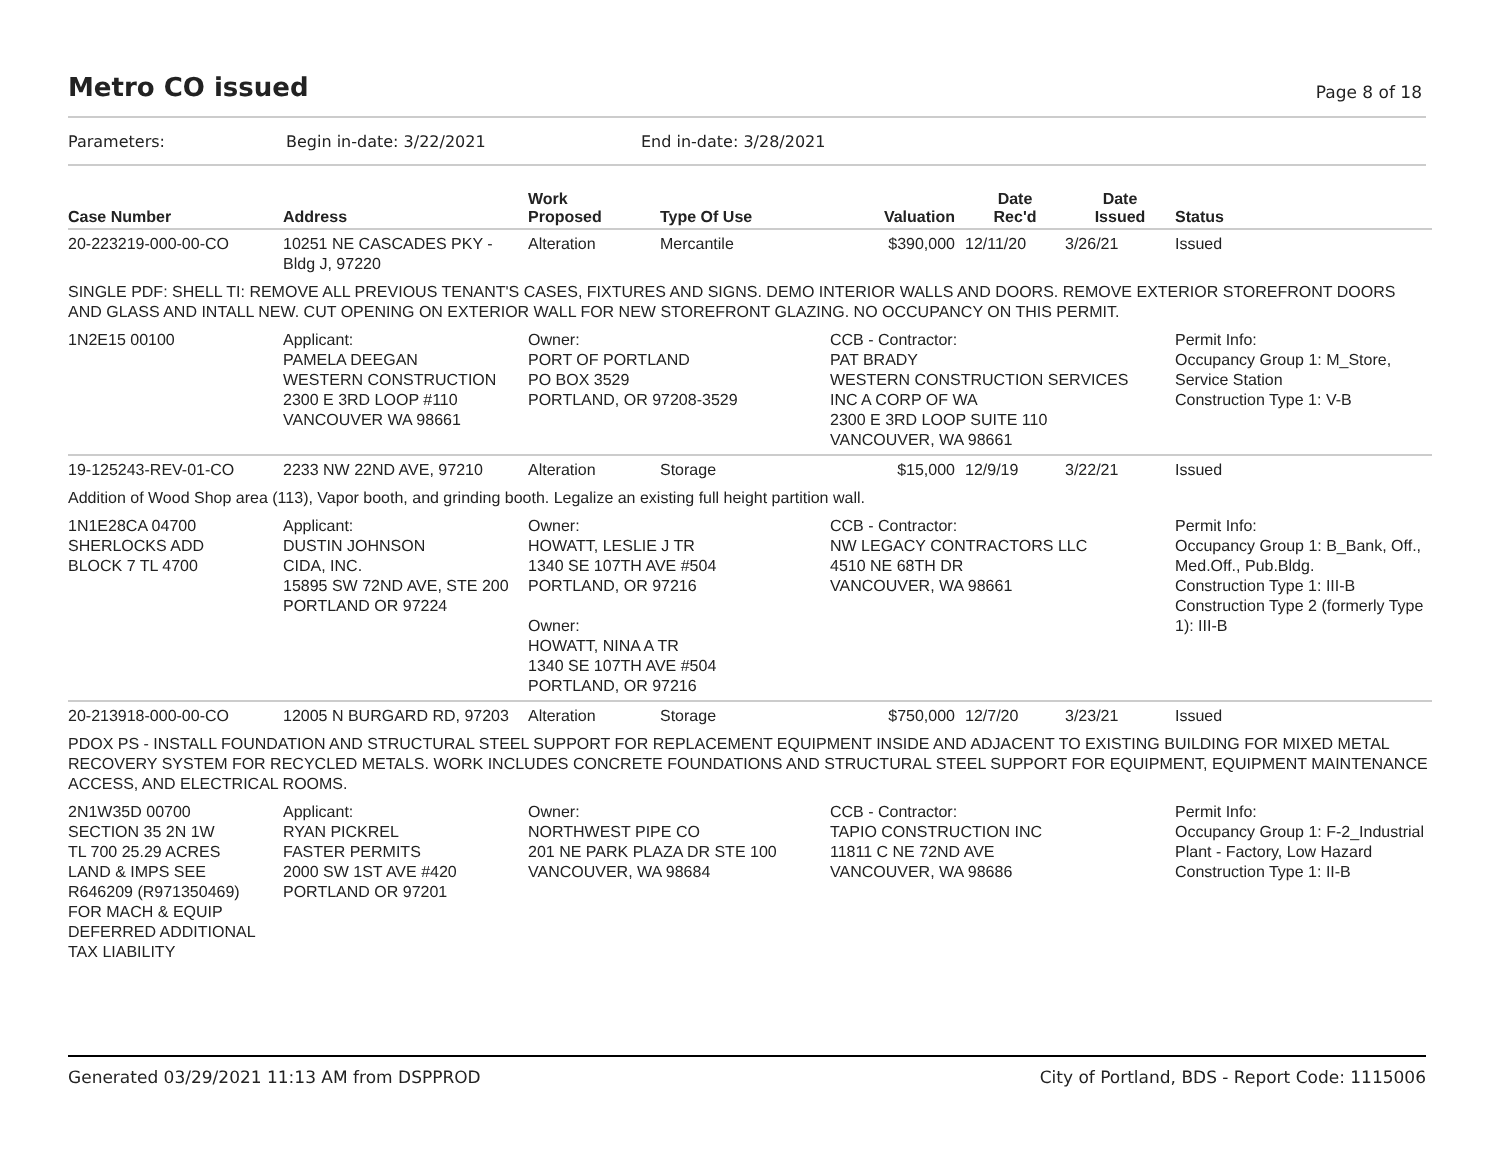Metro CO issued Page 8 of 18
Parameters: Begin in-date: 3/22/2021 End in-date: 3/28/2021
| Case Number | Address | Work Proposed | Type Of Use | Valuation | Date Rec'd | Date Issued | Status |
| --- | --- | --- | --- | --- | --- | --- | --- |
| 20-223219-000-00-CO | 10251 NE CASCADES PKY - Bldg J, 97220 | Alteration | Mercantile | $390,000 | 12/11/20 | 3/26/21 | Issued |
| SINGLE PDF: SHELL TI: REMOVE ALL PREVIOUS TENANT'S CASES, FIXTURES AND SIGNS. DEMO INTERIOR WALLS AND DOORS. REMOVE EXTERIOR STOREFRONT DOORS AND GLASS AND INTALL NEW. CUT OPENING ON EXTERIOR WALL FOR NEW STOREFRONT GLAZING. NO OCCUPANCY ON THIS PERMIT. | | | | | | | |
| 1N2E15 00100 | Applicant: PAMELA DEEGAN WESTERN CONSTRUCTION 2300 E 3RD LOOP #110 VANCOUVER WA 98661 | Owner: PORT OF PORTLAND PO BOX 3529 PORTLAND, OR 97208-3529 | | CCB - Contractor: PAT BRADY WESTERN CONSTRUCTION SERVICES INC A CORP OF WA 2300 E 3RD LOOP SUITE 110 VANCOUVER, WA 98661 | | | Permit Info: Occupancy Group 1: M_Store, Service Station Construction Type 1: V-B |
| 19-125243-REV-01-CO | 2233 NW 22ND AVE, 97210 | Alteration | Storage | $15,000 | 12/9/19 | 3/22/21 | Issued |
| Addition of Wood Shop area (113), Vapor booth, and grinding booth. Legalize an existing full height partition wall. | | | | | | | |
| 1N1E28CA 04700 SHERLOCKS ADD BLOCK 7 TL 4700 | Applicant: DUSTIN JOHNSON CIDA, INC. 15895 SW 72ND AVE, STE 200 PORTLAND OR 97224 | Owner: HOWATT, LESLIE J TR 1340 SE 107TH AVE #504 PORTLAND, OR 97216 Owner: HOWATT, NINA A TR 1340 SE 107TH AVE #504 PORTLAND, OR 97216 | | CCB - Contractor: NW LEGACY CONTRACTORS LLC 4510 NE 68TH DR VANCOUVER, WA 98661 | | | Permit Info: Occupancy Group 1: B_Bank, Off., Med.Off., Pub.Bldg. Construction Type 1: III-B Construction Type 2 (formerly Type 1): III-B |
| 20-213918-000-00-CO | 12005 N BURGARD RD, 97203 | Alteration | Storage | $750,000 | 12/7/20 | 3/23/21 | Issued |
| PDOX PS - INSTALL FOUNDATION AND STRUCTURAL STEEL SUPPORT FOR REPLACEMENT EQUIPMENT INSIDE AND ADJACENT TO EXISTING BUILDING FOR MIXED METAL RECOVERY SYSTEM FOR RECYCLED METALS. WORK INCLUDES CONCRETE FOUNDATIONS AND STRUCTURAL STEEL SUPPORT FOR EQUIPMENT, EQUIPMENT MAINTENANCE ACCESS, AND ELECTRICAL ROOMS. | | | | | | | |
| 2N1W35D 00700 SECTION 35 2N 1W TL 700 25.29 ACRES LAND & IMPS SEE R646209 (R971350469) FOR MACH & EQUIP DEFERRED ADDITIONAL TAX LIABILITY | Applicant: RYAN PICKREL FASTER PERMITS 2000 SW 1ST AVE #420 PORTLAND OR 97201 | Owner: NORTHWEST PIPE CO 201 NE PARK PLAZA DR STE 100 VANCOUVER, WA 98684 | | CCB - Contractor: TAPIO CONSTRUCTION INC 11811 C NE 72ND AVE VANCOUVER, WA 98686 | | | Permit Info: Occupancy Group 1: F-2_Industrial Plant - Factory, Low Hazard Construction Type 1: II-B |
Generated 03/29/2021 11:13 AM from DSPPROD City of Portland, BDS - Report Code: 1115006